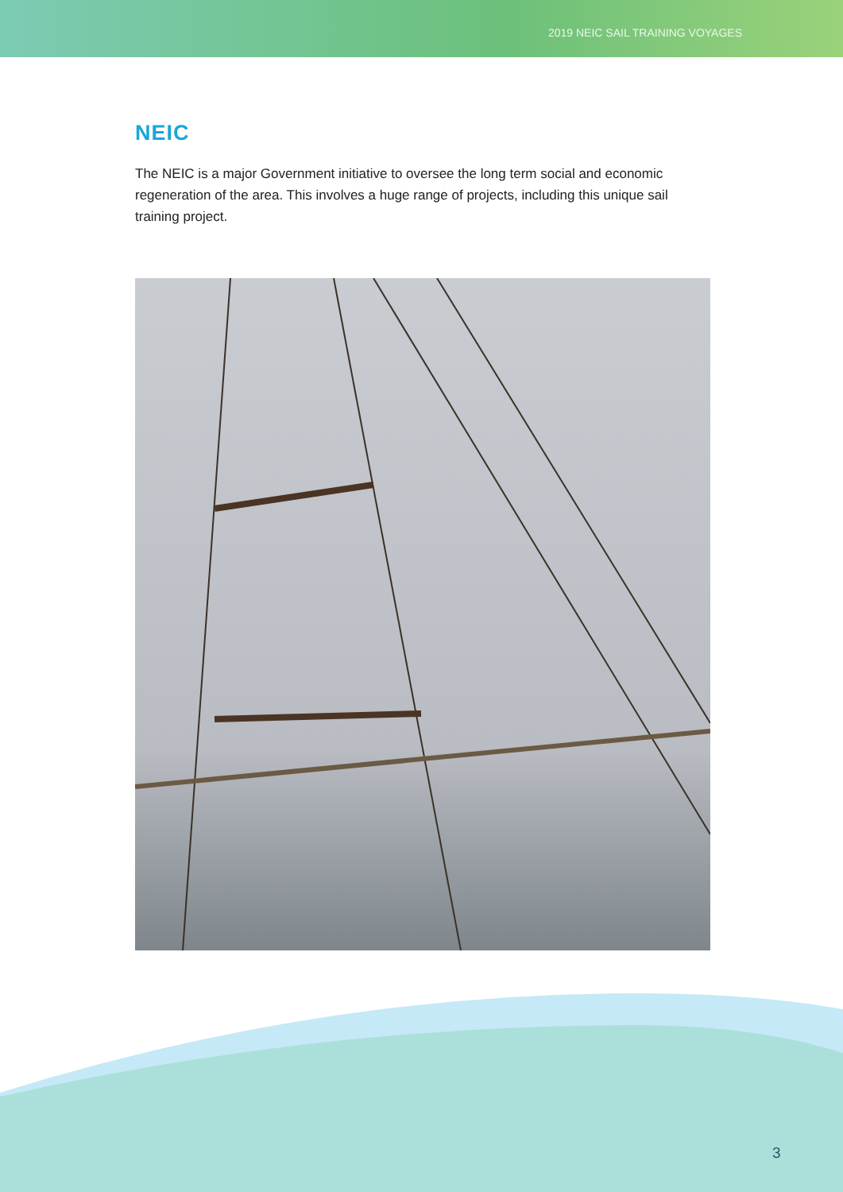2019 NEIC SAIL TRAINING VOYAGES
NEIC
The NEIC is a major Government initiative to oversee the long term social and economic regeneration of the area. This involves a huge range of projects, including this unique sail training project.
3